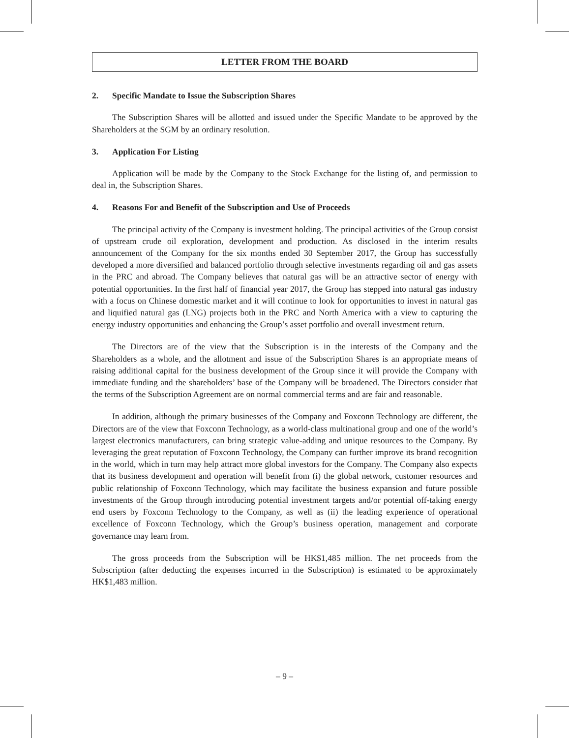LETTER FROM THE BOARD
2. Specific Mandate to Issue the Subscription Shares
The Subscription Shares will be allotted and issued under the Specific Mandate to be approved by the Shareholders at the SGM by an ordinary resolution.
3. Application For Listing
Application will be made by the Company to the Stock Exchange for the listing of, and permission to deal in, the Subscription Shares.
4. Reasons For and Benefit of the Subscription and Use of Proceeds
The principal activity of the Company is investment holding. The principal activities of the Group consist of upstream crude oil exploration, development and production. As disclosed in the interim results announcement of the Company for the six months ended 30 September 2017, the Group has successfully developed a more diversified and balanced portfolio through selective investments regarding oil and gas assets in the PRC and abroad. The Company believes that natural gas will be an attractive sector of energy with potential opportunities. In the first half of financial year 2017, the Group has stepped into natural gas industry with a focus on Chinese domestic market and it will continue to look for opportunities to invest in natural gas and liquified natural gas (LNG) projects both in the PRC and North America with a view to capturing the energy industry opportunities and enhancing the Group’s asset portfolio and overall investment return.
The Directors are of the view that the Subscription is in the interests of the Company and the Shareholders as a whole, and the allotment and issue of the Subscription Shares is an appropriate means of raising additional capital for the business development of the Group since it will provide the Company with immediate funding and the shareholders’ base of the Company will be broadened. The Directors consider that the terms of the Subscription Agreement are on normal commercial terms and are fair and reasonable.
In addition, although the primary businesses of the Company and Foxconn Technology are different, the Directors are of the view that Foxconn Technology, as a world-class multinational group and one of the world’s largest electronics manufacturers, can bring strategic value-adding and unique resources to the Company. By leveraging the great reputation of Foxconn Technology, the Company can further improve its brand recognition in the world, which in turn may help attract more global investors for the Company. The Company also expects that its business development and operation will benefit from (i) the global network, customer resources and public relationship of Foxconn Technology, which may facilitate the business expansion and future possible investments of the Group through introducing potential investment targets and/or potential off-taking energy end users by Foxconn Technology to the Company, as well as (ii) the leading experience of operational excellence of Foxconn Technology, which the Group’s business operation, management and corporate governance may learn from.
The gross proceeds from the Subscription will be HK$1,485 million. The net proceeds from the Subscription (after deducting the expenses incurred in the Subscription) is estimated to be approximately HK$1,483 million.
– 9 –